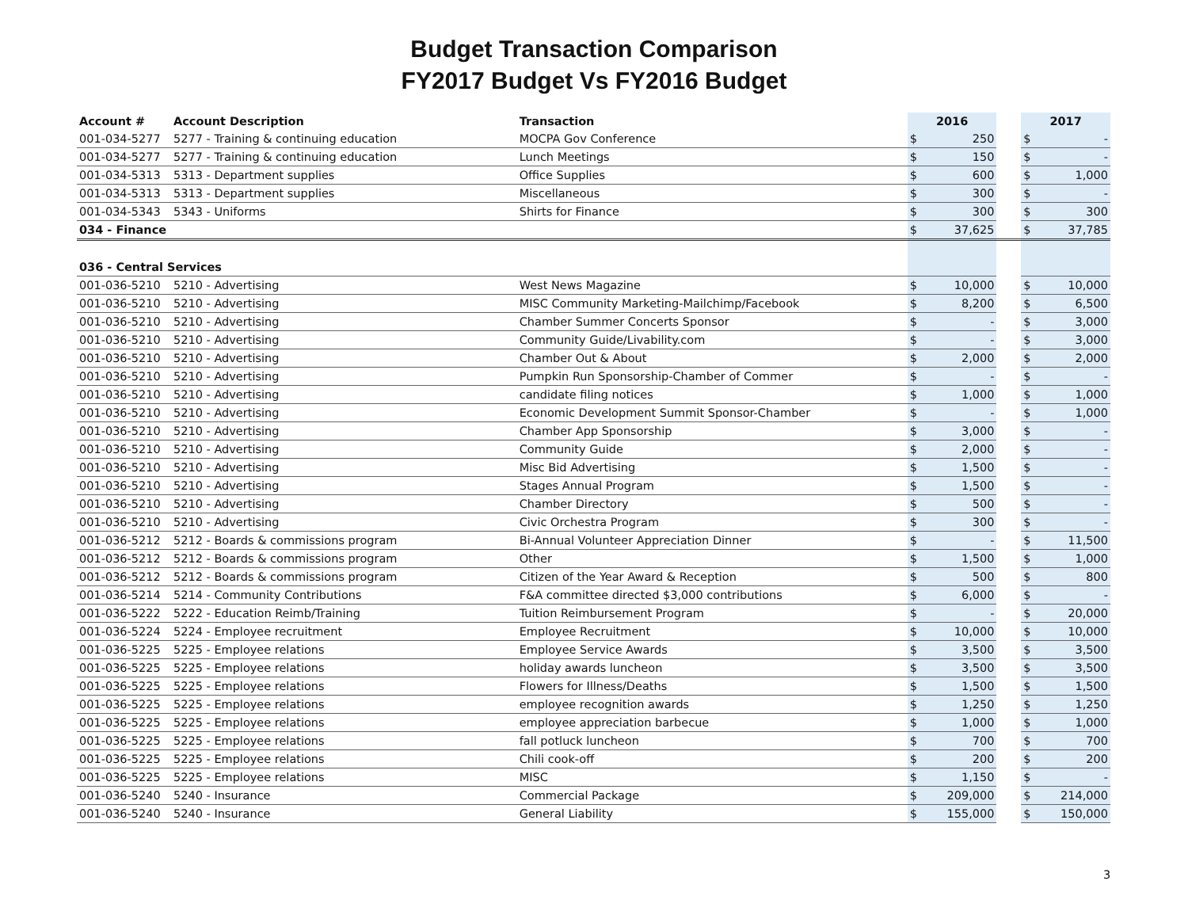Budget Transaction Comparison
FY2017 Budget Vs FY2016 Budget
| Account # | Account Description | Transaction | 2016 | | | 2017 | |
| --- | --- | --- | --- | --- | --- | --- | --- |
| 001-034-5277 | 5277 - Training & continuing education | MOCPA Gov Conference | $ | 250 | | $ | - |
| 001-034-5277 | 5277 - Training & continuing education | Lunch Meetings | $ | 150 | | $ | - |
| 001-034-5313 | 5313 - Department supplies | Office Supplies | $ | 600 | | $ | 1,000 |
| 001-034-5313 | 5313 - Department supplies | Miscellaneous | $ | 300 | | $ | - |
| 001-034-5343 | 5343 - Uniforms | Shirts for Finance | $ | 300 | | $ | 300 |
| 034 - Finance | | | $ | 37,625 | | $ | 37,785 |
| 036 - Central Services | | | | | | | |
| 001-036-5210 | 5210 - Advertising | West News Magazine | $ | 10,000 | | $ | 10,000 |
| 001-036-5210 | 5210 - Advertising | MISC Community Marketing-Mailchimp/Facebook | $ | 8,200 | | $ | 6,500 |
| 001-036-5210 | 5210 - Advertising | Chamber Summer Concerts Sponsor | $ | - | | $ | 3,000 |
| 001-036-5210 | 5210 - Advertising | Community Guide/Livability.com | $ | - | | $ | 3,000 |
| 001-036-5210 | 5210 - Advertising | Chamber Out & About | $ | 2,000 | | $ | 2,000 |
| 001-036-5210 | 5210 - Advertising | Pumpkin Run Sponsorship-Chamber of Commer | $ | - | | $ | - |
| 001-036-5210 | 5210 - Advertising | candidate filing notices | $ | 1,000 | | $ | 1,000 |
| 001-036-5210 | 5210 - Advertising | Economic Development Summit Sponsor-Chamber | $ | - | | $ | 1,000 |
| 001-036-5210 | 5210 - Advertising | Chamber App Sponsorship | $ | 3,000 | | $ | - |
| 001-036-5210 | 5210 - Advertising | Community Guide | $ | 2,000 | | $ | - |
| 001-036-5210 | 5210 - Advertising | Misc Bid Advertising | $ | 1,500 | | $ | - |
| 001-036-5210 | 5210 - Advertising | Stages Annual Program | $ | 1,500 | | $ | - |
| 001-036-5210 | 5210 - Advertising | Chamber Directory | $ | 500 | | $ | - |
| 001-036-5210 | 5210 - Advertising | Civic Orchestra Program | $ | 300 | | $ | - |
| 001-036-5212 | 5212 - Boards & commissions program | Bi-Annual Volunteer Appreciation Dinner | $ | - | | $ | 11,500 |
| 001-036-5212 | 5212 - Boards & commissions program | Other | $ | 1,500 | | $ | 1,000 |
| 001-036-5212 | 5212 - Boards & commissions program | Citizen of the Year Award & Reception | $ | 500 | | $ | 800 |
| 001-036-5214 | 5214 - Community Contributions | F&A committee directed $3,000 contributions | $ | 6,000 | | $ | - |
| 001-036-5222 | 5222 - Education Reimb/Training | Tuition Reimbursement Program | $ | - | | $ | 20,000 |
| 001-036-5224 | 5224 - Employee recruitment | Employee Recruitment | $ | 10,000 | | $ | 10,000 |
| 001-036-5225 | 5225 - Employee relations | Employee Service Awards | $ | 3,500 | | $ | 3,500 |
| 001-036-5225 | 5225 - Employee relations | holiday awards luncheon | $ | 3,500 | | $ | 3,500 |
| 001-036-5225 | 5225 - Employee relations | Flowers for Illness/Deaths | $ | 1,500 | | $ | 1,500 |
| 001-036-5225 | 5225 - Employee relations | employee recognition awards | $ | 1,250 | | $ | 1,250 |
| 001-036-5225 | 5225 - Employee relations | employee appreciation barbecue | $ | 1,000 | | $ | 1,000 |
| 001-036-5225 | 5225 - Employee relations | fall potluck luncheon | $ | 700 | | $ | 700 |
| 001-036-5225 | 5225 - Employee relations | Chili cook-off | $ | 200 | | $ | 200 |
| 001-036-5225 | 5225 - Employee relations | MISC | $ | 1,150 | | $ | - |
| 001-036-5240 | 5240 - Insurance | Commercial Package | $ | 209,000 | | $ | 214,000 |
| 001-036-5240 | 5240 - Insurance | General Liability | $ | 155,000 | | $ | 150,000 |
3